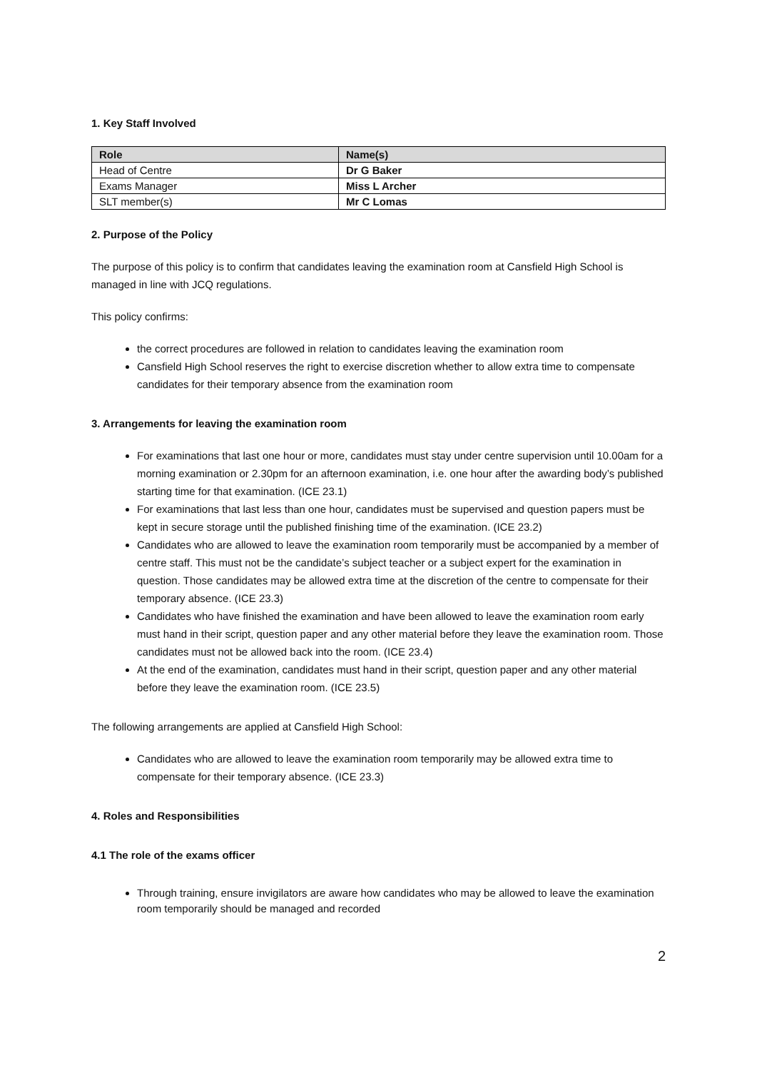1. Key Staff Involved
| Role | Name(s) |
| --- | --- |
| Head of Centre | Dr G Baker |
| Exams Manager | Miss L Archer |
| SLT member(s) | Mr C Lomas |
2. Purpose of the Policy
The purpose of this policy is to confirm that candidates leaving the examination room at Cansfield High School is managed in line with JCQ regulations.
This policy confirms:
the correct procedures are followed in relation to candidates leaving the examination room
Cansfield High School reserves the right to exercise discretion whether to allow extra time to compensate candidates for their temporary absence from the examination room
3. Arrangements for leaving the examination room
For examinations that last one hour or more, candidates must stay under centre supervision until 10.00am for a morning examination or 2.30pm for an afternoon examination, i.e. one hour after the awarding body’s published starting time for that examination. (ICE 23.1)
For examinations that last less than one hour, candidates must be supervised and question papers must be kept in secure storage until the published finishing time of the examination. (ICE 23.2)
Candidates who are allowed to leave the examination room temporarily must be accompanied by a member of centre staff. This must not be the candidate’s subject teacher or a subject expert for the examination in question. Those candidates may be allowed extra time at the discretion of the centre to compensate for their temporary absence. (ICE 23.3)
Candidates who have finished the examination and have been allowed to leave the examination room early must hand in their script, question paper and any other material before they leave the examination room. Those candidates must not be allowed back into the room. (ICE 23.4)
At the end of the examination, candidates must hand in their script, question paper and any other material before they leave the examination room. (ICE 23.5)
The following arrangements are applied at Cansfield High School:
Candidates who are allowed to leave the examination room temporarily may be allowed extra time to compensate for their temporary absence. (ICE 23.3)
4. Roles and Responsibilities
4.1 The role of the exams officer
Through training, ensure invigilators are aware how candidates who may be allowed to leave the examination room temporarily should be managed and recorded
2